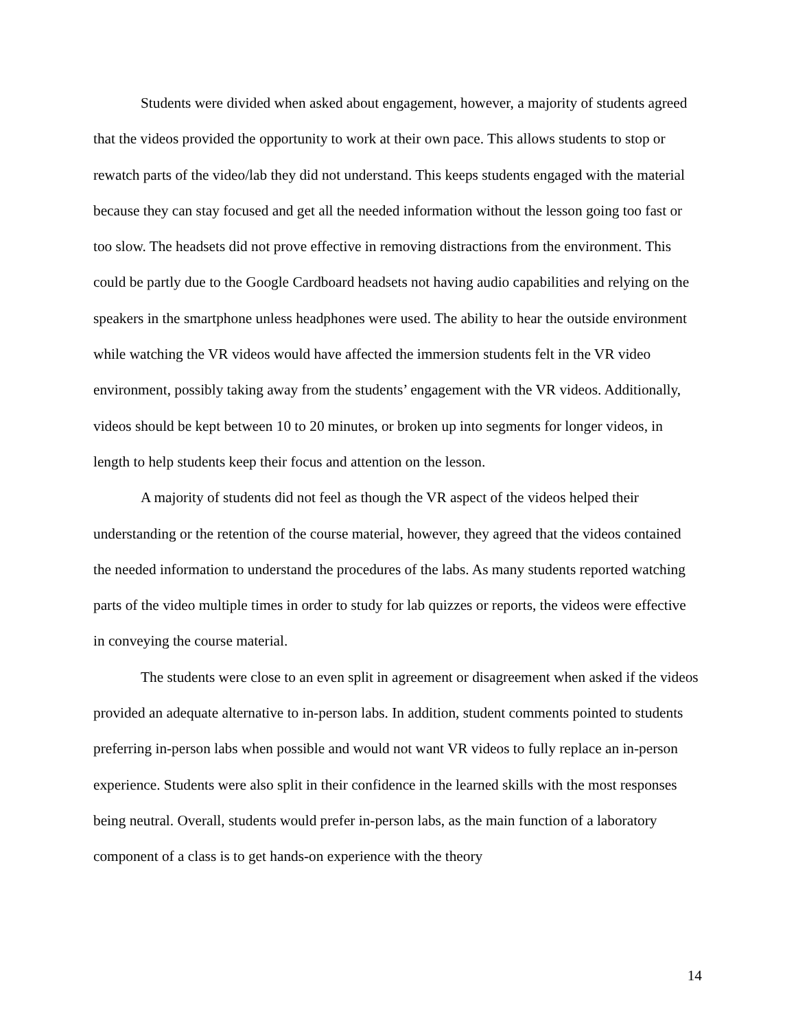Students were divided when asked about engagement, however, a majority of students agreed that the videos provided the opportunity to work at their own pace. This allows students to stop or rewatch parts of the video/lab they did not understand. This keeps students engaged with the material because they can stay focused and get all the needed information without the lesson going too fast or too slow. The headsets did not prove effective in removing distractions from the environment. This could be partly due to the Google Cardboard headsets not having audio capabilities and relying on the speakers in the smartphone unless headphones were used. The ability to hear the outside environment while watching the VR videos would have affected the immersion students felt in the VR video environment, possibly taking away from the students’ engagement with the VR videos. Additionally, videos should be kept between 10 to 20 minutes, or broken up into segments for longer videos, in length to help students keep their focus and attention on the lesson.
A majority of students did not feel as though the VR aspect of the videos helped their understanding or the retention of the course material, however, they agreed that the videos contained the needed information to understand the procedures of the labs. As many students reported watching parts of the video multiple times in order to study for lab quizzes or reports, the videos were effective in conveying the course material.
The students were close to an even split in agreement or disagreement when asked if the videos provided an adequate alternative to in-person labs. In addition, student comments pointed to students preferring in-person labs when possible and would not want VR videos to fully replace an in-person experience. Students were also split in their confidence in the learned skills with the most responses being neutral. Overall, students would prefer in-person labs, as the main function of a laboratory component of a class is to get hands-on experience with the theory
14